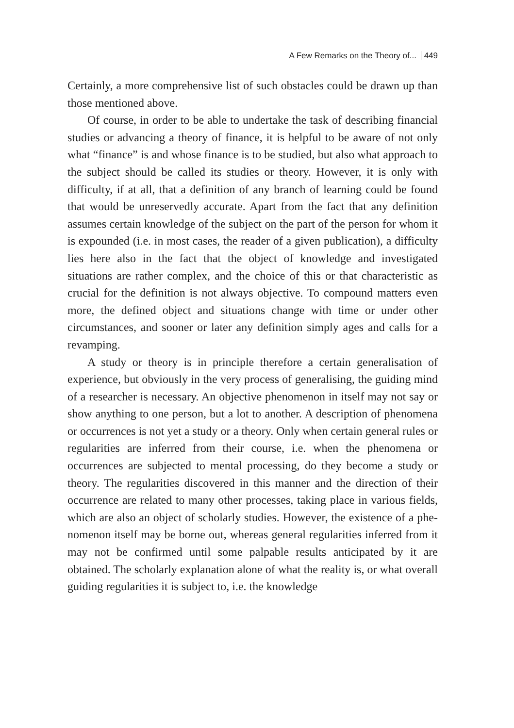A Few Remarks on the Theory of... 449
Certainly, a more comprehensive list of such obstacles could be drawn up than those mentioned above.
Of course, in order to be able to undertake the task of describing financial studies or advancing a theory of finance, it is helpful to be aware of not only what “finance” is and whose finance is to be studied, but also what approach to the subject should be called its studies or the­ory. However, it is only with difficulty, if at all, that a definition of any branch of learning could be found that would be unreservedly accurate. Apart from the fact that any definition assumes certain knowledge of the subject on the part of the person for whom it is expounded (i.e. in most cases, the reader of a given publication), a difficulty lies here also in the fact that the object of knowledge and investigated situations are rather complex, and the choice of this or that characteristic as crucial for the definition is not always objective. To compound matters even more, the defined object and situations change with time or under other circumstances, and sooner or later any definition simply ages and calls for a revamping.
A study or theory is in principle therefore a certain generalisation of experience, but obviously in the very process of generalising, the guiding mind of a researcher is necessary. An objective phenomenon in itself may not say or show anything to one person, but a lot to another. A description of phenomena or occurrences is not yet a study or a the­ory. Only when certain general rules or regularities are inferred from their course, i.e. when the phenomena or occurrences are subjected to mental processing, do they become a study or theory. The regularities discovered in this manner and the direction of their occurrence are re­lated to many other processes, taking place in various fields, which are also an object of scholarly studies. However, the existence of a phe­nomenon itself may be borne out, whereas general regularities inferred from it may not be confirmed until some palpable results anticipated by it are obtained. The scholarly explanation alone of what the reality is, or what overall guiding regularities it is subject to, i.e. the knowledge